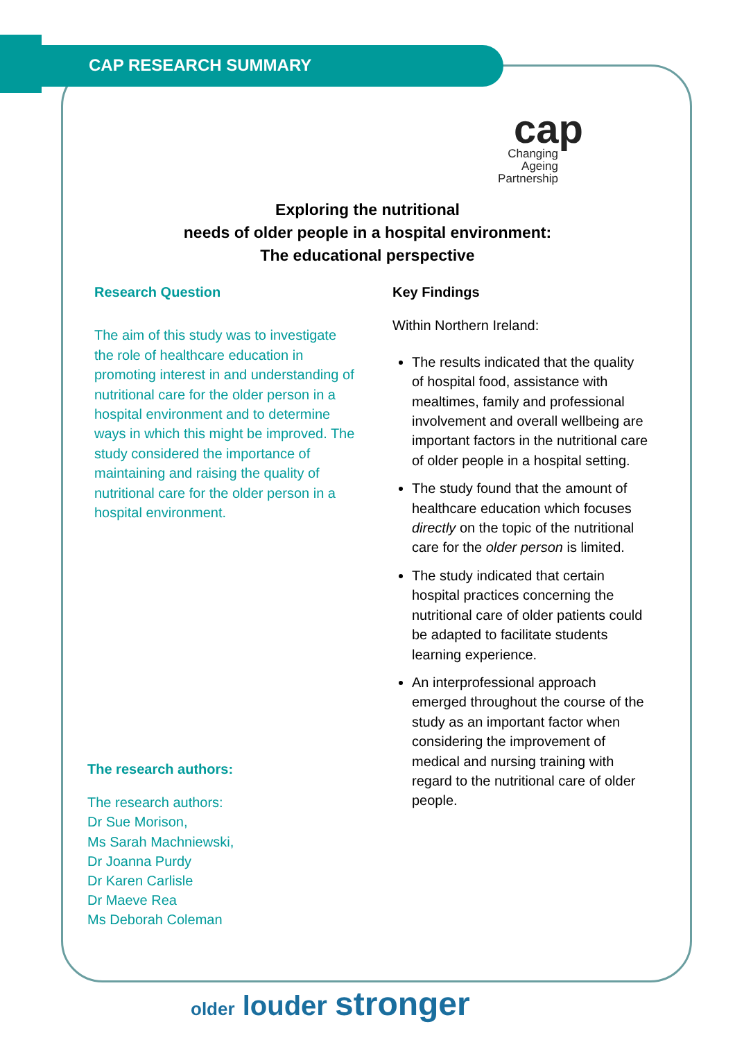CAP RESEARCH SUMMARY
cap
Changing Ageing Partnership
Exploring the nutritional
needs of older people in a hospital environment:
The educational perspective
Research Question
The aim of this study was to investigate the role of healthcare education in promoting interest in and understanding of nutritional care for the older person in a hospital environment and to determine ways in which this might be improved. The study considered the importance of maintaining and raising the quality of nutritional care for the older person in a hospital environment.
Key Findings
Within Northern Ireland:
The results indicated that the quality of hospital food, assistance with mealtimes, family and professional involvement and overall wellbeing are important factors in the nutritional care of older people in a hospital setting.
The study found that the amount of healthcare education which focuses directly on the topic of the nutritional care for the older person is limited.
The study indicated that certain hospital practices concerning the nutritional care of older patients could be adapted to facilitate students learning experience.
An interprofessional approach emerged throughout the course of the study as an important factor when considering the improvement of medical and nursing training with regard to the nutritional care of older people.
The research authors:
The research authors:
Dr Sue Morison,
Ms Sarah Machniewski,
Dr Joanna Purdy
Dr Karen Carlisle
Dr Maeve Rea
Ms Deborah Coleman
older louder stronger